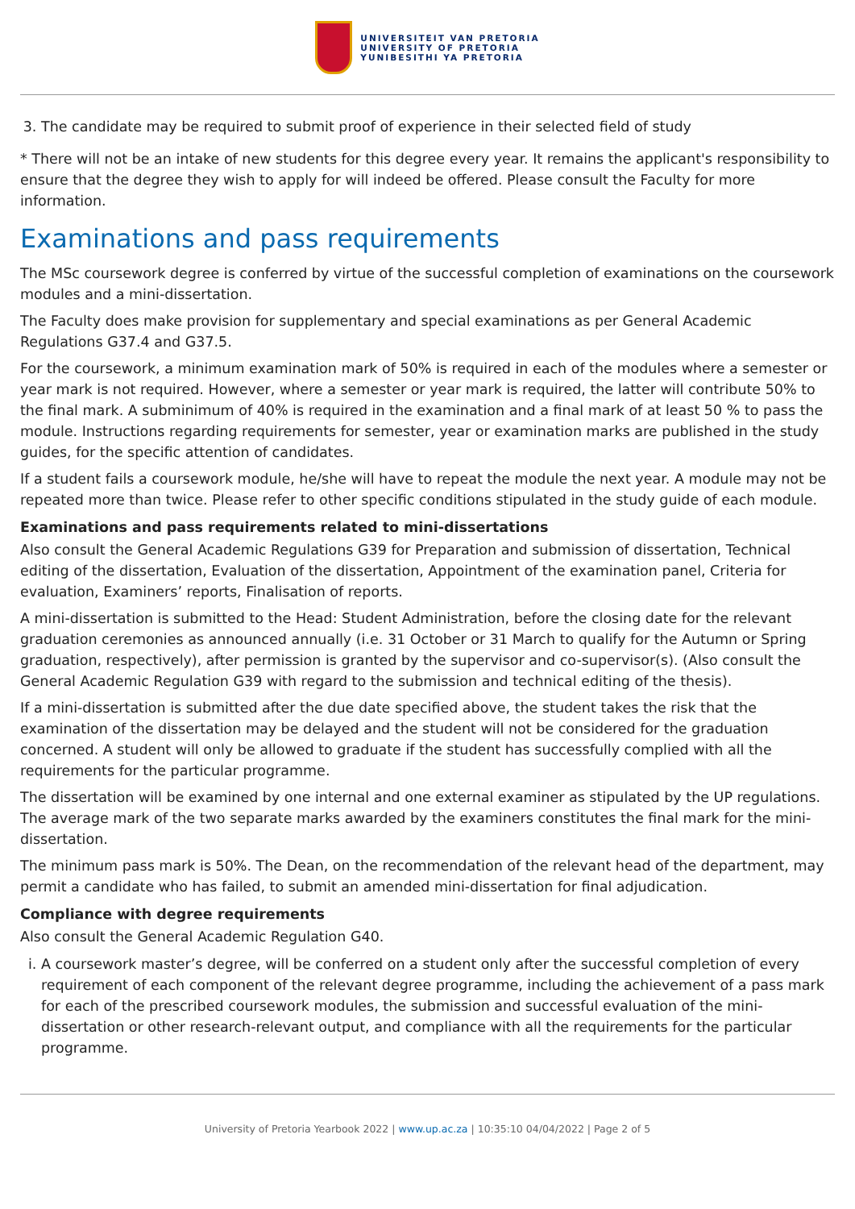UNIVERSITEIT VAN PRETORIA
UNIVERSITY OF PRETORIA
YUNIBESITHI YA PRETORIA
3. The candidate may be required to submit proof of experience in their selected field of study
* There will not be an intake of new students for this degree every year. It remains the applicant's responsibility to ensure that the degree they wish to apply for will indeed be offered. Please consult the Faculty for more information.
Examinations and pass requirements
The MSc coursework degree is conferred by virtue of the successful completion of examinations on the coursework modules and a mini-dissertation.
The Faculty does make provision for supplementary and special examinations as per General Academic Regulations G37.4 and G37.5.
For the coursework, a minimum examination mark of 50% is required in each of the modules where a semester or year mark is not required. However, where a semester or year mark is required, the latter will contribute 50% to the final mark. A subminimum of 40% is required in the examination and a final mark of at least 50 % to pass the module. Instructions regarding requirements for semester, year or examination marks are published in the study guides, for the specific attention of candidates.
If a student fails a coursework module, he/she will have to repeat the module the next year. A module may not be repeated more than twice. Please refer to other specific conditions stipulated in the study guide of each module.
Examinations and pass requirements related to mini-dissertations
Also consult the General Academic Regulations G39 for Preparation and submission of dissertation, Technical editing of the dissertation, Evaluation of the dissertation, Appointment of the examination panel, Criteria for evaluation, Examiners’ reports, Finalisation of reports.
A mini-dissertation is submitted to the Head: Student Administration, before the closing date for the relevant graduation ceremonies as announced annually (i.e. 31 October or 31 March to qualify for the Autumn or Spring graduation, respectively), after permission is granted by the supervisor and co-supervisor(s). (Also consult the General Academic Regulation G39 with regard to the submission and technical editing of the thesis).
If a mini-dissertation is submitted after the due date specified above, the student takes the risk that the examination of the dissertation may be delayed and the student will not be considered for the graduation concerned. A student will only be allowed to graduate if the student has successfully complied with all the requirements for the particular programme.
The dissertation will be examined by one internal and one external examiner as stipulated by the UP regulations. The average mark of the two separate marks awarded by the examiners constitutes the final mark for the mini-dissertation.
The minimum pass mark is 50%. The Dean, on the recommendation of the relevant head of the department, may permit a candidate who has failed, to submit an amended mini-dissertation for final adjudication.
Compliance with degree requirements
Also consult the General Academic Regulation G40.
i. A coursework master’s degree, will be conferred on a student only after the successful completion of every requirement of each component of the relevant degree programme, including the achievement of a pass mark for each of the prescribed coursework modules, the submission and successful evaluation of the mini-dissertation or other research-relevant output, and compliance with all the requirements for the particular programme.
University of Pretoria Yearbook 2022 | www.up.ac.za | 10:35:10 04/04/2022 | Page 2 of 5